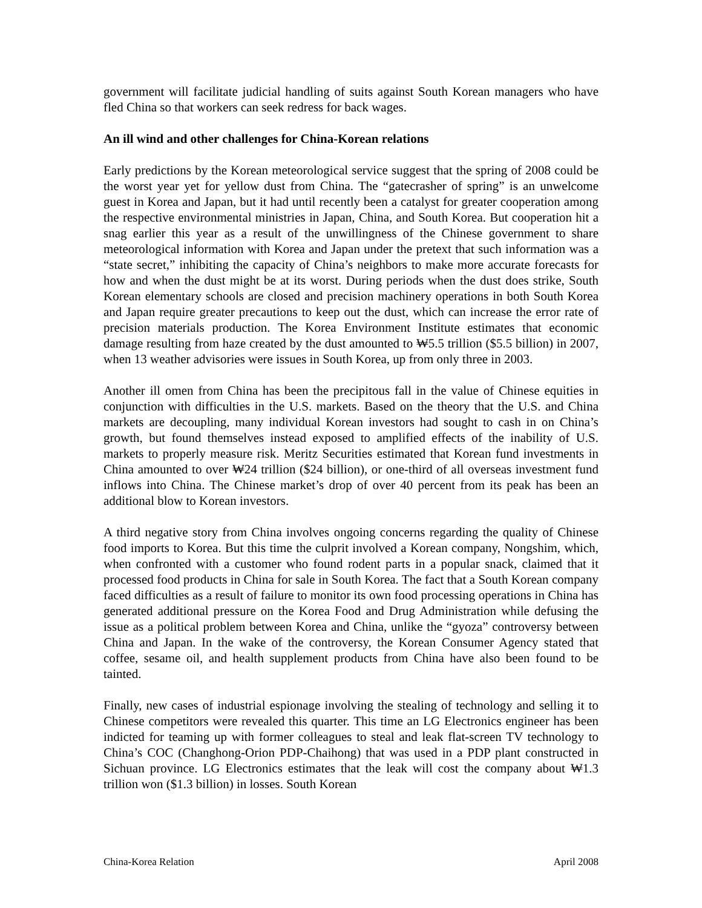government will facilitate judicial handling of suits against South Korean managers who have fled China so that workers can seek redress for back wages.
An ill wind and other challenges for China-Korean relations
Early predictions by the Korean meteorological service suggest that the spring of 2008 could be the worst year yet for yellow dust from China. The “gatecrasher of spring” is an unwelcome guest in Korea and Japan, but it had until recently been a catalyst for greater cooperation among the respective environmental ministries in Japan, China, and South Korea. But cooperation hit a snag earlier this year as a result of the unwillingness of the Chinese government to share meteorological information with Korea and Japan under the pretext that such information was a “state secret,” inhibiting the capacity of China’s neighbors to make more accurate forecasts for how and when the dust might be at its worst. During periods when the dust does strike, South Korean elementary schools are closed and precision machinery operations in both South Korea and Japan require greater precautions to keep out the dust, which can increase the error rate of precision materials production. The Korea Environment Institute estimates that economic damage resulting from haze created by the dust amounted to ₩5.5 trillion ($5.5 billion) in 2007, when 13 weather advisories were issues in South Korea, up from only three in 2003.
Another ill omen from China has been the precipitous fall in the value of Chinese equities in conjunction with difficulties in the U.S. markets. Based on the theory that the U.S. and China markets are decoupling, many individual Korean investors had sought to cash in on China’s growth, but found themselves instead exposed to amplified effects of the inability of U.S. markets to properly measure risk. Meritz Securities estimated that Korean fund investments in China amounted to over ₩24 trillion ($24 billion), or one-third of all overseas investment fund inflows into China. The Chinese market’s drop of over 40 percent from its peak has been an additional blow to Korean investors.
A third negative story from China involves ongoing concerns regarding the quality of Chinese food imports to Korea. But this time the culprit involved a Korean company, Nongshim, which, when confronted with a customer who found rodent parts in a popular snack, claimed that it processed food products in China for sale in South Korea. The fact that a South Korean company faced difficulties as a result of failure to monitor its own food processing operations in China has generated additional pressure on the Korea Food and Drug Administration while defusing the issue as a political problem between Korea and China, unlike the “gyoza” controversy between China and Japan. In the wake of the controversy, the Korean Consumer Agency stated that coffee, sesame oil, and health supplement products from China have also been found to be tainted.
Finally, new cases of industrial espionage involving the stealing of technology and selling it to Chinese competitors were revealed this quarter. This time an LG Electronics engineer has been indicted for teaming up with former colleagues to steal and leak flat-screen TV technology to China’s COC (Changhong-Orion PDP-Chaihong) that was used in a PDP plant constructed in Sichuan province. LG Electronics estimates that the leak will cost the company about ₩1.3 trillion won ($1.3 billion) in losses. South Korean
China-Korea Relation April 2008